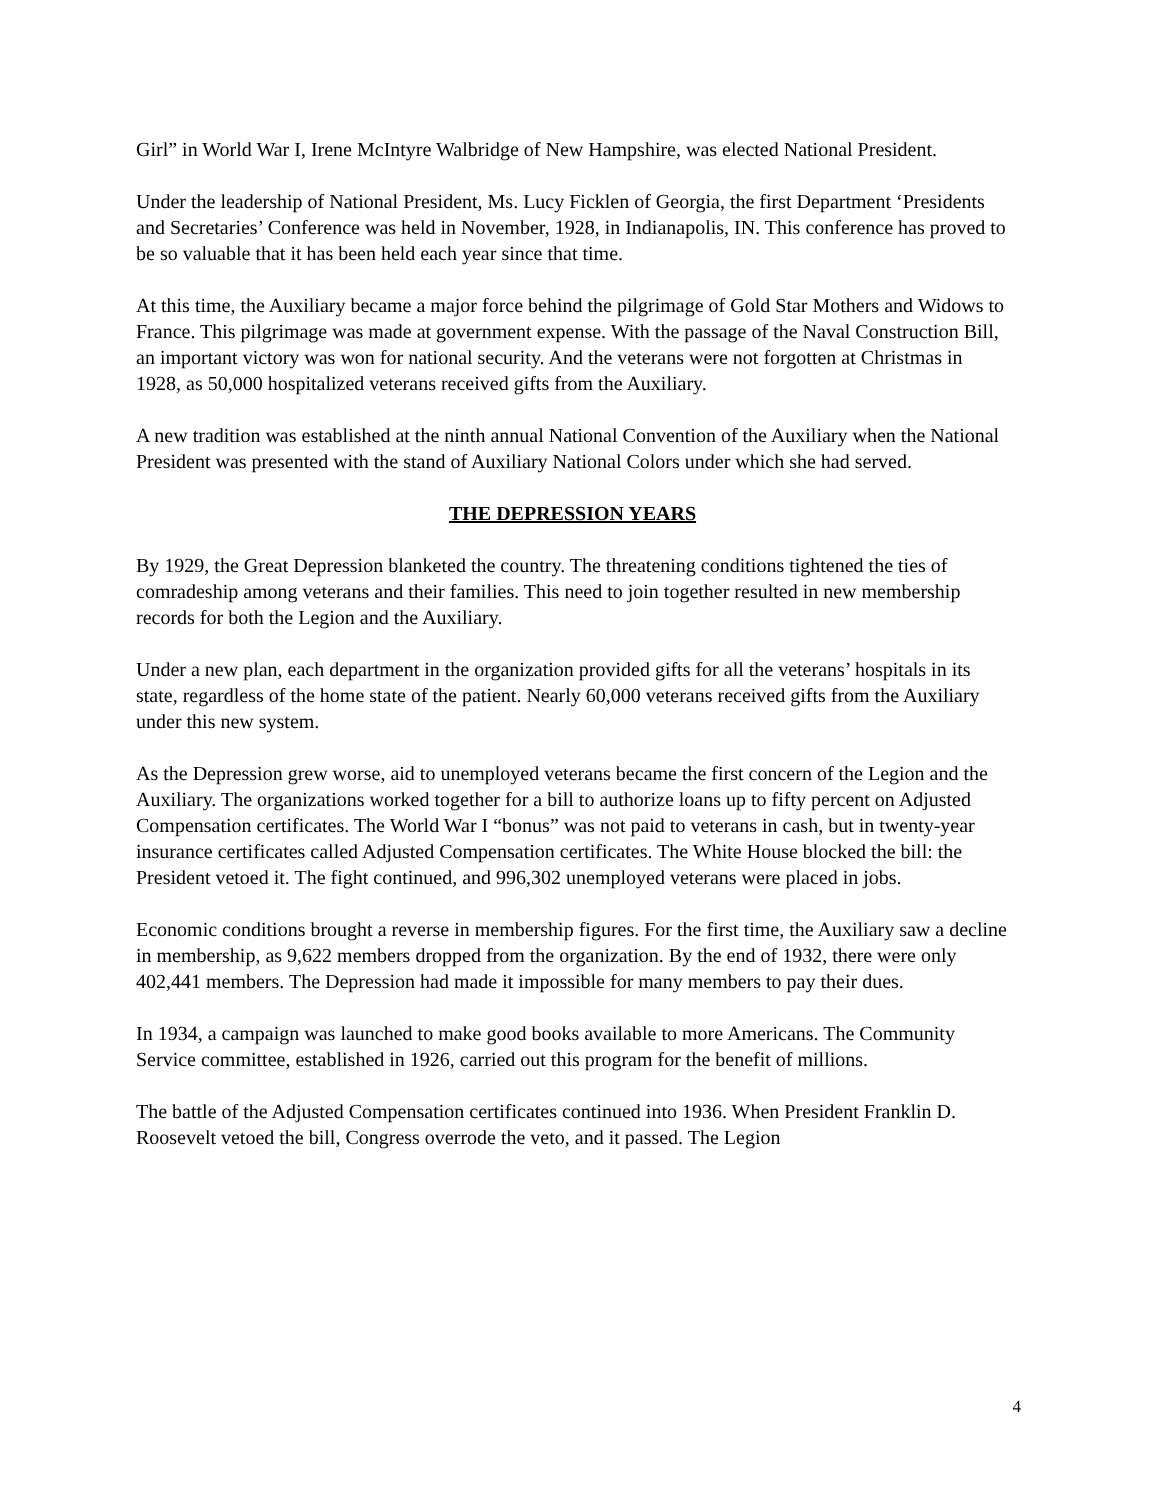Girl” in World War I, Irene McIntyre Walbridge of New Hampshire, was elected National President.
Under the leadership of National President, Ms. Lucy Ficklen of Georgia, the first Department ‘Presidents and Secretaries’ Conference was held in November, 1928, in Indianapolis, IN. This conference has proved to be so valuable that it has been held each year since that time.
At this time, the Auxiliary became a major force behind the pilgrimage of Gold Star Mothers and Widows to France. This pilgrimage was made at government expense. With the passage of the Naval Construction Bill, an important victory was won for national security. And the veterans were not forgotten at Christmas in 1928, as 50,000 hospitalized veterans received gifts from the Auxiliary.
A new tradition was established at the ninth annual National Convention of the Auxiliary when the National President was presented with the stand of Auxiliary National Colors under which she had served.
THE DEPRESSION YEARS
By 1929, the Great Depression blanketed the country. The threatening conditions tightened the ties of comradeship among veterans and their families. This need to join together resulted in new membership records for both the Legion and the Auxiliary.
Under a new plan, each department in the organization provided gifts for all the veterans’ hospitals in its state, regardless of the home state of the patient. Nearly 60,000 veterans received gifts from the Auxiliary under this new system.
As the Depression grew worse, aid to unemployed veterans became the first concern of the Legion and the Auxiliary. The organizations worked together for a bill to authorize loans up to fifty percent on Adjusted Compensation certificates. The World War I “bonus” was not paid to veterans in cash, but in twenty-year insurance certificates called Adjusted Compensation certificates. The White House blocked the bill: the President vetoed it. The fight continued, and 996,302 unemployed veterans were placed in jobs.
Economic conditions brought a reverse in membership figures. For the first time, the Auxiliary saw a decline in membership, as 9,622 members dropped from the organization. By the end of 1932, there were only 402,441 members. The Depression had made it impossible for many members to pay their dues.
In 1934, a campaign was launched to make good books available to more Americans. The Community Service committee, established in 1926, carried out this program for the benefit of millions.
The battle of the Adjusted Compensation certificates continued into 1936. When President Franklin D. Roosevelt vetoed the bill, Congress overrode the veto, and it passed. The Legion
4